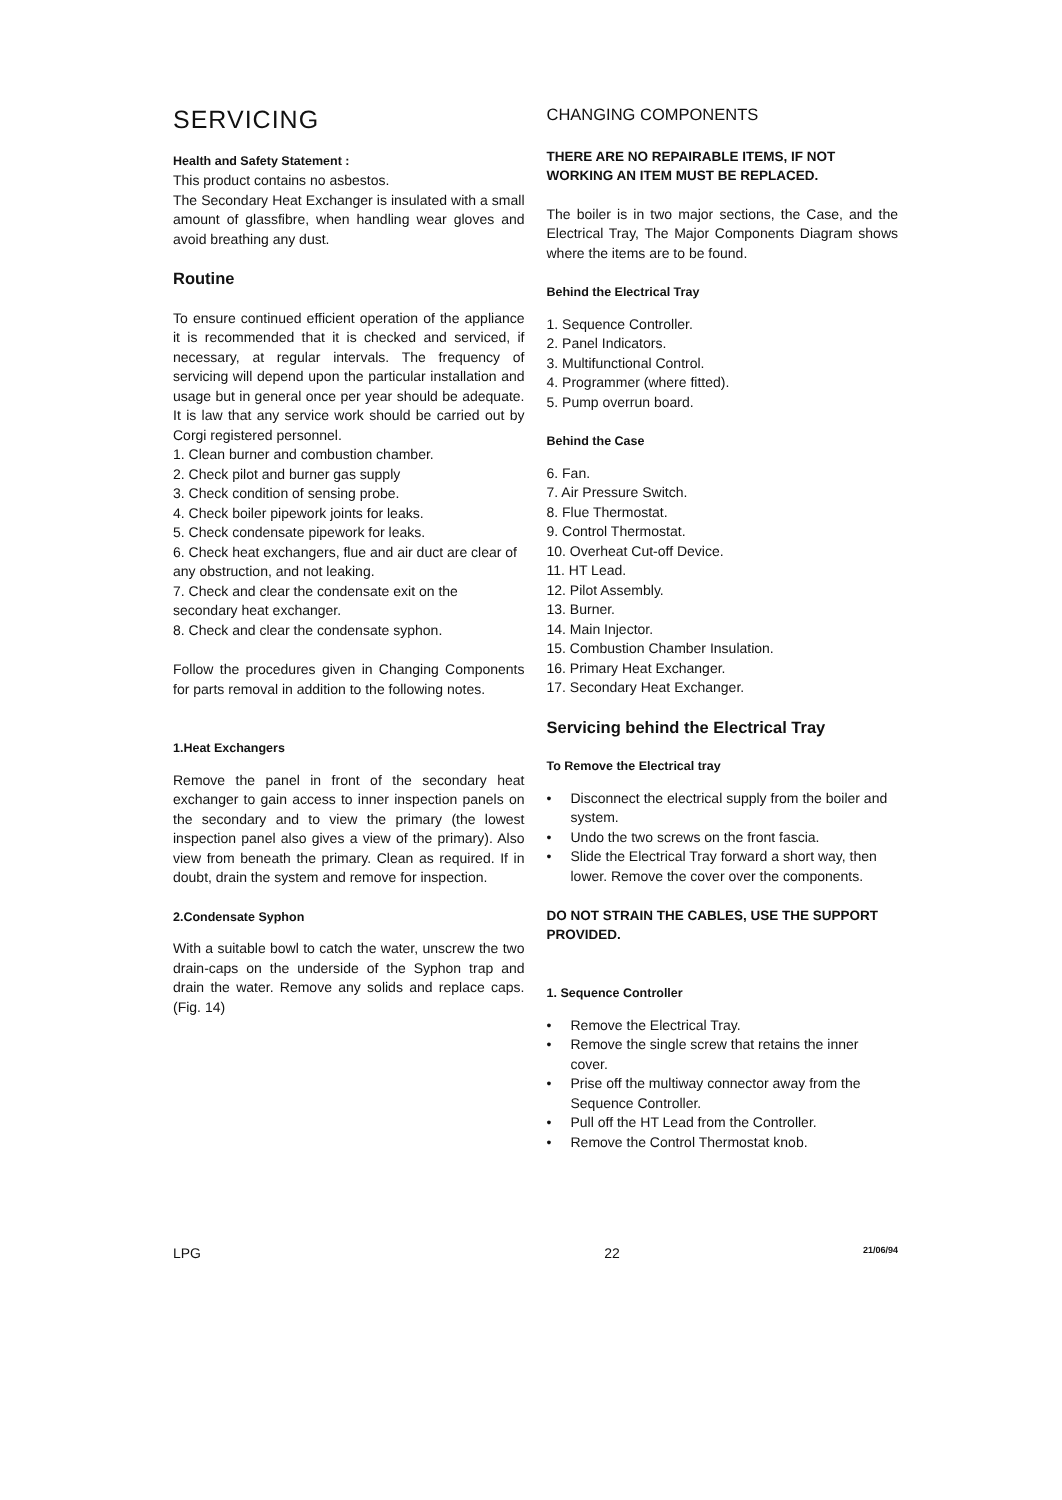SERVICING
Health and Safety Statement :
This product contains no asbestos.
The Secondary Heat Exchanger is insulated with a small amount of glassfibre, when handling wear gloves and avoid breathing any dust.
Routine
To ensure continued efficient operation of the appliance it is recommended that it is checked and serviced, if necessary, at regular intervals. The frequency of servicing will depend upon the particular installation and usage but in general once per year should be adequate. It is law that any service work should be carried out by Corgi registered personnel.
1. Clean burner and combustion chamber.
2. Check pilot and burner gas supply
3. Check condition of sensing probe.
4. Check boiler pipework joints for leaks.
5. Check condensate pipework for leaks.
6. Check heat exchangers, flue and air duct are clear of any obstruction, and not leaking.
7. Check and clear the condensate exit on the secondary heat exchanger.
8. Check and clear the condensate syphon.
Follow the procedures given in Changing Components for parts removal in addition to the following notes.
1.Heat Exchangers
Remove the panel in front of the secondary heat exchanger to gain access to inner inspection panels on the secondary and to view the primary (the lowest inspection panel also gives a view of the primary). Also view from beneath the primary. Clean as required. If in doubt, drain the system and remove for inspection.
2.Condensate Syphon
With a suitable bowl to catch the water, unscrew the two drain-caps on the underside of the Syphon trap and drain the water. Remove any solids and replace caps. (Fig. 14)
CHANGING COMPONENTS
THERE ARE NO REPAIRABLE ITEMS, IF NOT WORKING AN ITEM MUST BE REPLACED.
The boiler is in two major sections, the Case, and the Electrical Tray, The Major Components Diagram shows where the items are to be found.
Behind the Electrical Tray
1. Sequence Controller.
2. Panel Indicators.
3. Multifunctional Control.
4. Programmer (where fitted).
5. Pump overrun board.
Behind the Case
6. Fan.
7. Air Pressure Switch.
8. Flue Thermostat.
9. Control Thermostat.
10. Overheat Cut-off Device.
11. HT Lead.
12. Pilot Assembly.
13. Burner.
14. Main Injector.
15. Combustion Chamber Insulation.
16. Primary Heat Exchanger.
17. Secondary Heat Exchanger.
Servicing behind the Electrical Tray
To Remove the Electrical tray
• Disconnect the electrical supply from the boiler and system.
• Undo the two screws on the front fascia.
• Slide the Electrical Tray forward a short way, then lower. Remove the cover over the components.
DO NOT STRAIN THE CABLES, USE THE SUPPORT PROVIDED.
1. Sequence Controller
• Remove the Electrical Tray.
• Remove the single screw that retains the inner cover.
• Prise off the multiway connector away from the Sequence Controller.
• Pull off the HT Lead from the Controller.
• Remove the Control Thermostat knob.
LPG 22 21/06/94